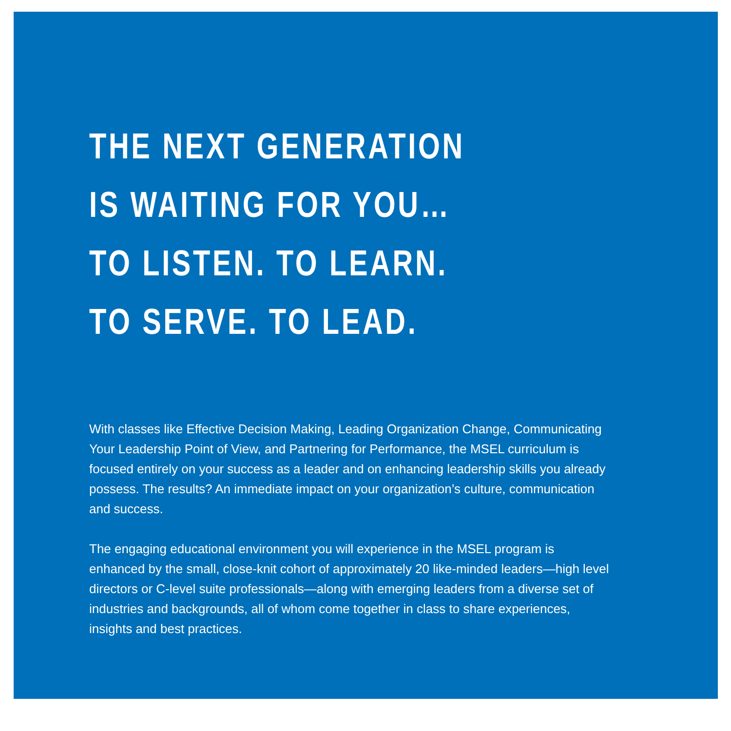THE NEXT GENERATION
IS WAITING FOR YOU…
TO LISTEN. TO LEARN.
TO SERVE. TO LEAD.
With classes like Effective Decision Making, Leading Organization Change, Communicating Your Leadership Point of View, and Partnering for Performance, the MSEL curriculum is focused entirely on your success as a leader and on enhancing leadership skills you already possess. The results? An immediate impact on your organization’s culture, communication and success.
The engaging educational environment you will experience in the MSEL program is enhanced by the small, close-knit cohort of approximately 20 like-minded leaders—high level directors or C-level suite professionals—along with emerging leaders from a diverse set of industries and backgrounds, all of whom come together in class to share experiences, insights and best practices.